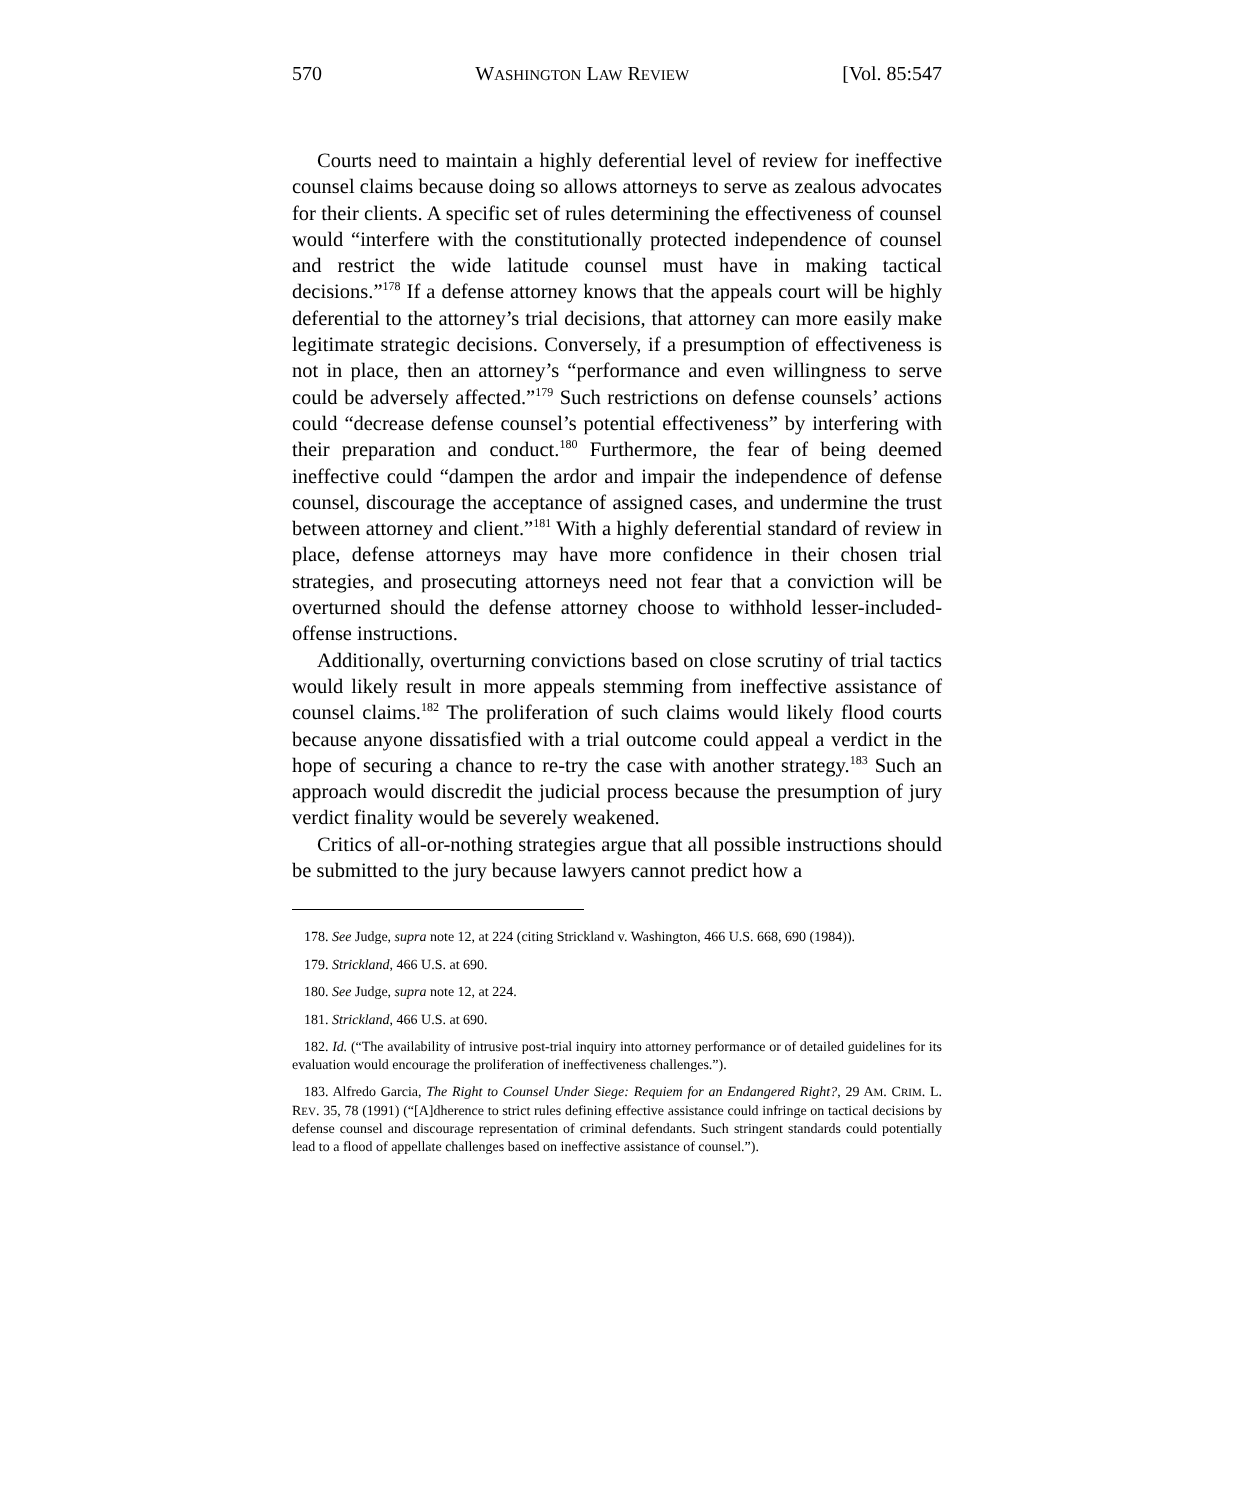570 WASHINGTON LAW REVIEW [Vol. 85:547
Courts need to maintain a highly deferential level of review for ineffective counsel claims because doing so allows attorneys to serve as zealous advocates for their clients. A specific set of rules determining the effectiveness of counsel would “interfere with the constitutionally protected independence of counsel and restrict the wide latitude counsel must have in making tactical decisions.”<sup>178</sup> If a defense attorney knows that the appeals court will be highly deferential to the attorney’s trial decisions, that attorney can more easily make legitimate strategic decisions. Conversely, if a presumption of effectiveness is not in place, then an attorney’s “performance and even willingness to serve could be adversely affected.”<sup>179</sup> Such restrictions on defense counsels’ actions could “decrease defense counsel’s potential effectiveness” by interfering with their preparation and conduct.<sup>180</sup> Furthermore, the fear of being deemed ineffective could “dampen the ardor and impair the independence of defense counsel, discourage the acceptance of assigned cases, and undermine the trust between attorney and client.”<sup>181</sup> With a highly deferential standard of review in place, defense attorneys may have more confidence in their chosen trial strategies, and prosecuting attorneys need not fear that a conviction will be overturned should the defense attorney choose to withhold lesser-included-offense instructions.
Additionally, overturning convictions based on close scrutiny of trial tactics would likely result in more appeals stemming from ineffective assistance of counsel claims.<sup>182</sup> The proliferation of such claims would likely flood courts because anyone dissatisfied with a trial outcome could appeal a verdict in the hope of securing a chance to re-try the case with another strategy.<sup>183</sup> Such an approach would discredit the judicial process because the presumption of jury verdict finality would be severely weakened.
Critics of all-or-nothing strategies argue that all possible instructions should be submitted to the jury because lawyers cannot predict how a
178. See Judge, supra note 12, at 224 (citing Strickland v. Washington, 466 U.S. 668, 690 (1984)).
179. Strickland, 466 U.S. at 690.
180. See Judge, supra note 12, at 224.
181. Strickland, 466 U.S. at 690.
182. Id. (“The availability of intrusive post-trial inquiry into attorney performance or of detailed guidelines for its evaluation would encourage the proliferation of ineffectiveness challenges.”).
183. Alfredo Garcia, The Right to Counsel Under Siege: Requiem for an Endangered Right?, 29 AM. CRIM. L. REV. 35, 78 (1991) (“[A]dherence to strict rules defining effective assistance could infringe on tactical decisions by defense counsel and discourage representation of criminal defendants. Such stringent standards could potentially lead to a flood of appellate challenges based on ineffective assistance of counsel.”).